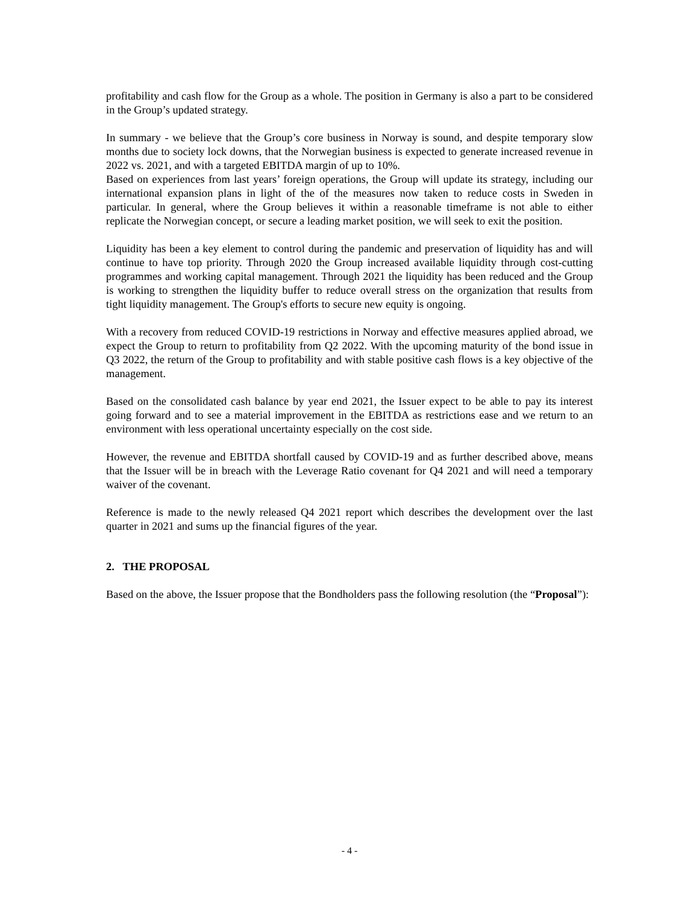profitability and cash flow for the Group as a whole. The position in Germany is also a part to be considered in the Group’s updated strategy.
In summary - we believe that the Group’s core business in Norway is sound, and despite temporary slow months due to society lock downs, that the Norwegian business is expected to generate increased revenue in 2022 vs. 2021, and with a targeted EBITDA margin of up to 10%.
Based on experiences from last years’ foreign operations, the Group will update its strategy, including our international expansion plans in light of the of the measures now taken to reduce costs in Sweden in particular. In general, where the Group believes it within a reasonable timeframe is not able to either replicate the Norwegian concept, or secure a leading market position, we will seek to exit the position.
Liquidity has been a key element to control during the pandemic and preservation of liquidity has and will continue to have top priority. Through 2020 the Group increased available liquidity through cost-cutting programmes and working capital management. Through 2021 the liquidity has been reduced and the Group is working to strengthen the liquidity buffer to reduce overall stress on the organization that results from tight liquidity management. The Group's efforts to secure new equity is ongoing.
With a recovery from reduced COVID-19 restrictions in Norway and effective measures applied abroad, we expect the Group to return to profitability from Q2 2022. With the upcoming maturity of the bond issue in Q3 2022, the return of the Group to profitability and with stable positive cash flows is a key objective of the management.
Based on the consolidated cash balance by year end 2021, the Issuer expect to be able to pay its interest going forward and to see a material improvement in the EBITDA as restrictions ease and we return to an environment with less operational uncertainty especially on the cost side.
However, the revenue and EBITDA shortfall caused by COVID-19 and as further described above, means that the Issuer will be in breach with the Leverage Ratio covenant for Q4 2021 and will need a temporary waiver of the covenant.
Reference is made to the newly released Q4 2021 report which describes the development over the last quarter in 2021 and sums up the financial figures of the year.
2. THE PROPOSAL
Based on the above, the Issuer propose that the Bondholders pass the following resolution (the “Proposal”):
- 4 -